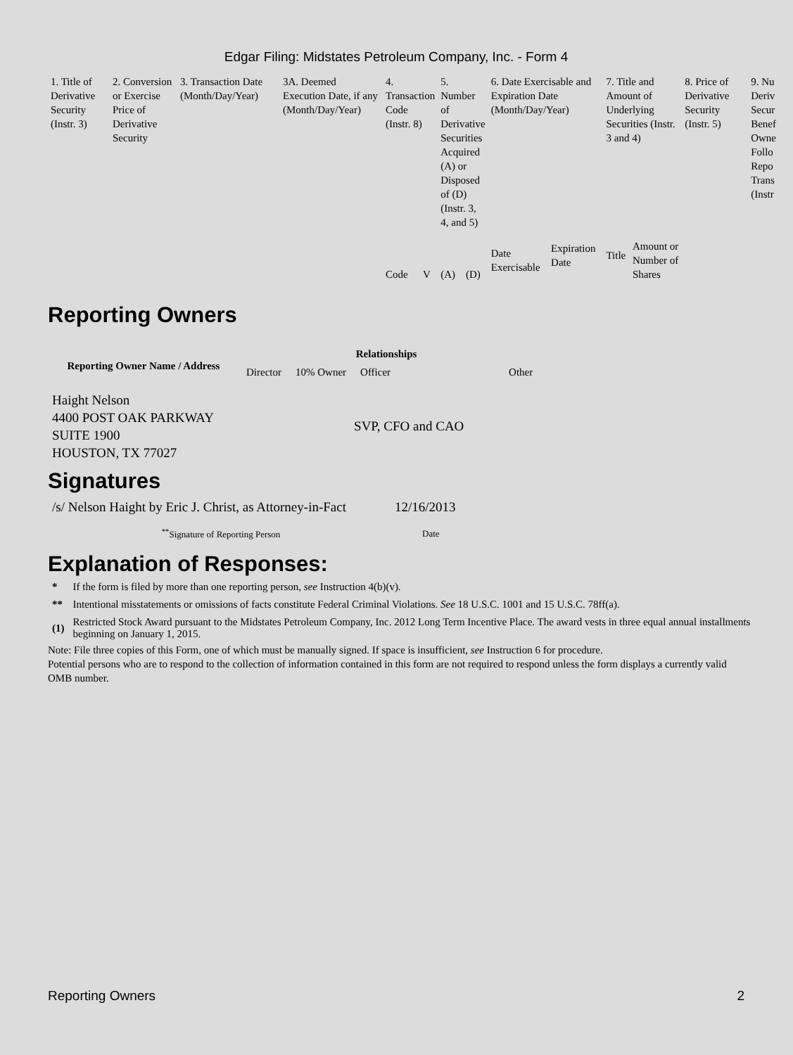Edgar Filing: Midstates Petroleum Company, Inc. - Form 4
| 1. Title of Derivative Security (Instr. 3) | 2. Conversion or Exercise Price of Derivative Security | 3. Transaction Date (Month/Day/Year) | 3A. Deemed Execution Date, if any (Month/Day/Year) | 4. Transaction Code (Instr. 8) | | 5. Number of Derivative Securities Acquired (A) or Disposed of (D) (Instr. 3, 4, and 5) | | 6. Date Exercisable and Expiration Date (Month/Day/Year) | | 7. Title and Amount of Underlying Securities (Instr. 3 and 4) | | 8. Price of Derivative Security (Instr. 5) | 9. Nu Deriv Secur Benef Owne Follo Repo Trans (Instr |
| --- | --- | --- | --- | --- | --- | --- | --- | --- | --- | --- | --- | --- | --- |
| | | | | Code | V | (A) | (D) | Date Exercisable | Expiration Date | Title | Amount or Number of Shares | | |
Reporting Owners
| Reporting Owner Name / Address | Relationships | | | |
| --- | --- | --- | --- | --- |
| | Director | 10% Owner | Officer | Other |
| Haight Nelson 4400 POST OAK PARKWAY SUITE 1900 HOUSTON, TX 77027 | | | SVP, CFO and CAO | |
Signatures
| /s/ Nelson Haight by Eric J. Christ, as Attorney-in-Fact | 12/16/2013 |
| <sup>**</sup> Signature of Reporting Person | Date |
Explanation of Responses:
| * | If the form is filed by more than one reporting person, see Instruction 4(b)(v). |
| ** | Intentional misstatements or omissions of facts constitute Federal Criminal Violations. See 18 U.S.C. 1001 and 15 U.S.C. 78ff(a). |
| (1) | Restricted Stock Award pursuant to the Midstates Petroleum Company, Inc. 2012 Long Term Incentive Place. The award vests in three equal annual installments beginning on January 1, 2015. |
Note: File three copies of this Form, one of which must be manually signed. If space is insufficient, see Instruction 6 for procedure.
Potential persons who are to respond to the collection of information contained in this form are not required to respond unless the form displays a currently valid OMB number.
Reporting Owners 2